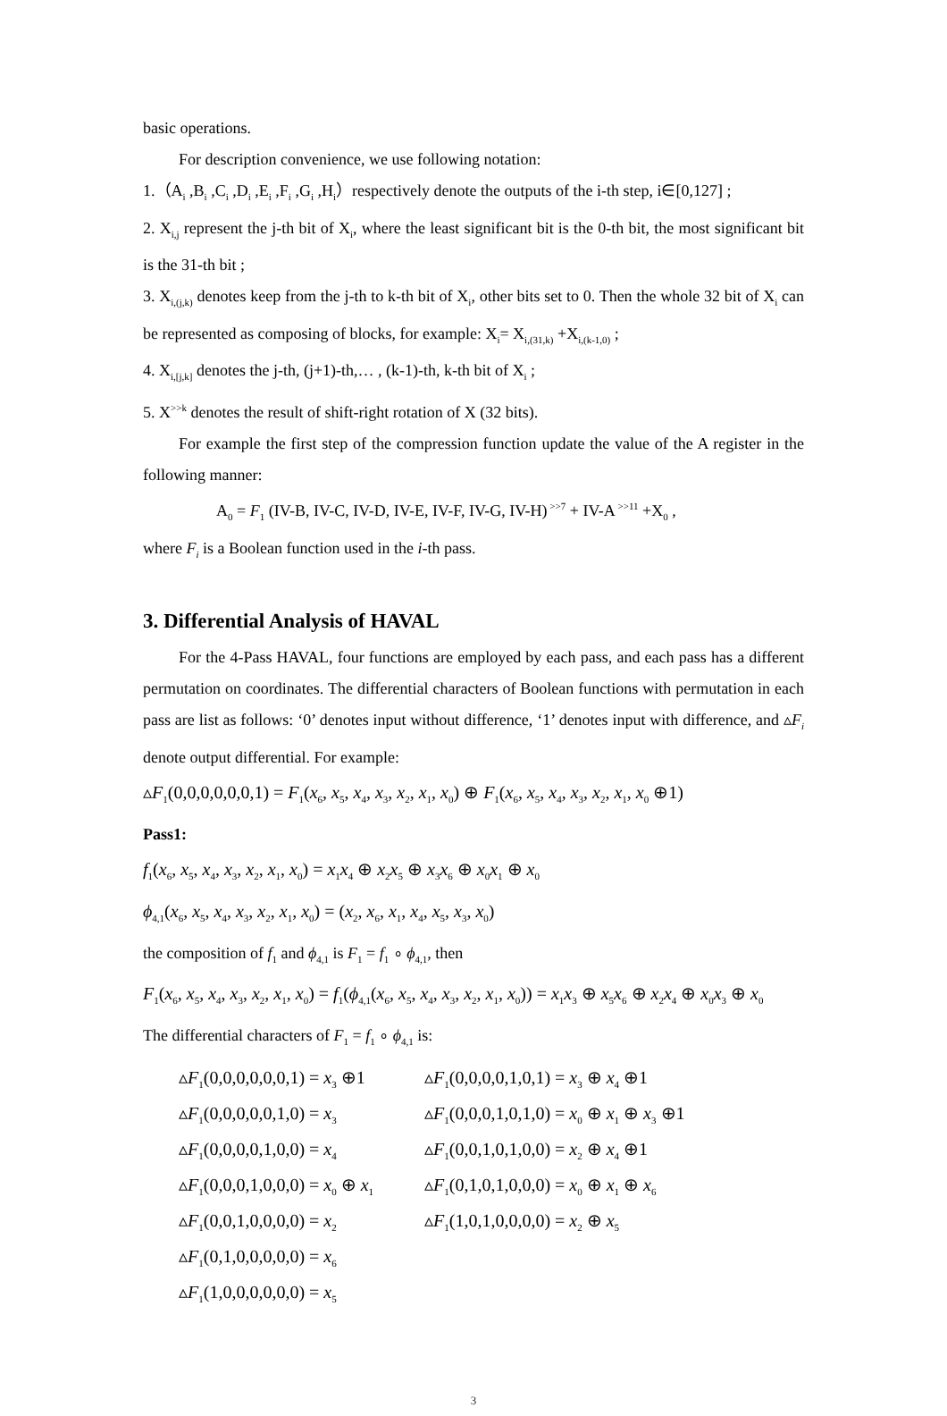basic operations.
For description convenience, we use following notation:
1.（A<sub>i</sub> ,B<sub>i</sub> ,C<sub>i</sub> ,D<sub>i</sub> ,E<sub>i</sub> ,F<sub>i</sub> ,G<sub>i</sub> ,H<sub>i</sub>）respectively denote the outputs of the i-th step, i∈[0,127] ;
2. X<sub>i,j</sub> represent the j-th bit of X<sub>i</sub>, where the least significant bit is the 0-th bit, the most significant bit is the 31-th bit ;
3. X<sub>i,(j,k)</sub> denotes keep from the j-th to k-th bit of X<sub>i</sub>, other bits set to 0. Then the whole 32 bit of X<sub>i</sub> can be represented as composing of blocks, for example: X<sub>i</sub>= X<sub>i,(31,k)</sub> +X<sub>i,(k-1,0)</sub> ;
4. X<sub>i,[j,k]</sub> denotes the j-th, (j+1)-th,… , (k-1)-th, k-th bit of X<sub>i</sub> ;
5. X<sup>>>k</sup> denotes the result of shift-right rotation of X (32 bits).
For example the first step of the compression function update the value of the A register in the following manner:
A<sub>0</sub> = F<sub>1</sub> (IV-B, IV-C, IV-D, IV-E, IV-F, IV-G, IV-H)<sup>>>7</sup> + IV-A<sup>>>11</sup> +X<sub>0</sub> ,
where F<sub>i</sub> is a Boolean function used in the i-th pass.
3. Differential Analysis of HAVAL
For the 4-Pass HAVAL, four functions are employed by each pass, and each pass has a different permutation on coordinates. The differential characters of Boolean functions with permutation in each pass are list as follows: ‘0’ denotes input without difference, ‘1’ denotes input with difference, and ▵F<sub>i</sub> denote output differential. For example:
▵F<sub>1</sub>(0,0,0,0,0,0,1) = F<sub>1</sub>(x<sub>6</sub>, x<sub>5</sub>, x<sub>4</sub>, x<sub>3</sub>, x<sub>2</sub>, x<sub>1</sub>, x<sub>0</sub>) ⊕ F<sub>1</sub>(x<sub>6</sub>, x<sub>5</sub>, x<sub>4</sub>, x<sub>3</sub>, x<sub>2</sub>, x<sub>1</sub>, x<sub>0</sub> ⊕1)
Pass1:
f<sub>1</sub>(x<sub>6</sub>, x<sub>5</sub>, x<sub>4</sub>, x<sub>3</sub>, x<sub>2</sub>, x<sub>1</sub>, x<sub>0</sub>) = x<sub>1</sub>x<sub>4</sub> ⊕ x<sub>2</sub>x<sub>5</sub> ⊕ x<sub>3</sub>x<sub>6</sub> ⊕ x<sub>0</sub>x<sub>1</sub> ⊕ x<sub>0</sub>
ϕ<sub>4,1</sub>(x<sub>6</sub>, x<sub>5</sub>, x<sub>4</sub>, x<sub>3</sub>, x<sub>2</sub>, x<sub>1</sub>, x<sub>0</sub>) = (x<sub>2</sub>, x<sub>6</sub>, x<sub>1</sub>, x<sub>4</sub>, x<sub>5</sub>, x<sub>3</sub>, x<sub>0</sub>)
the composition of f<sub>1</sub> and ϕ<sub>4,1</sub> is F<sub>1</sub> = f<sub>1</sub> ∘ ϕ<sub>4,1</sub>, then
F<sub>1</sub>(x<sub>6</sub>, x<sub>5</sub>, x<sub>4</sub>, x<sub>3</sub>, x<sub>2</sub>, x<sub>1</sub>, x<sub>0</sub>) = f<sub>1</sub>(ϕ<sub>4,1</sub>(x<sub>6</sub>, x<sub>5</sub>, x<sub>4</sub>, x<sub>3</sub>, x<sub>2</sub>, x<sub>1</sub>, x<sub>0</sub>)) = x<sub>1</sub>x<sub>3</sub> ⊕ x<sub>5</sub>x<sub>6</sub> ⊕ x<sub>2</sub>x<sub>4</sub> ⊕ x<sub>0</sub>x<sub>3</sub> ⊕ x<sub>0</sub>
The differential characters of F<sub>1</sub> = f<sub>1</sub> ∘ ϕ<sub>4,1</sub> is:
▵F<sub>1</sub>(0,0,0,0,0,0,1) = x<sub>3</sub> ⊕1
▵F<sub>1</sub>(0,0,0,0,1,0,1) = x<sub>3</sub> ⊕ x<sub>4</sub> ⊕1
▵F<sub>1</sub>(0,0,0,0,0,1,0) = x<sub>3</sub>
▵F<sub>1</sub>(0,0,0,1,0,1,0) = x<sub>0</sub> ⊕ x<sub>1</sub> ⊕ x<sub>3</sub> ⊕1
▵F<sub>1</sub>(0,0,0,0,1,0,0) = x<sub>4</sub>
▵F<sub>1</sub>(0,0,1,0,1,0,0) = x<sub>2</sub> ⊕ x<sub>4</sub> ⊕1
▵F<sub>1</sub>(0,0,0,1,0,0,0) = x<sub>0</sub> ⊕ x<sub>1</sub>
▵F<sub>1</sub>(0,1,0,1,0,0,0) = x<sub>0</sub> ⊕ x<sub>1</sub> ⊕ x<sub>6</sub>
▵F<sub>1</sub>(0,0,1,0,0,0,0) = x<sub>2</sub>
▵F<sub>1</sub>(1,0,1,0,0,0,0) = x<sub>2</sub> ⊕ x<sub>5</sub>
▵F<sub>1</sub>(0,1,0,0,0,0,0) = x<sub>6</sub>
▵F<sub>1</sub>(1,0,0,0,0,0,0) = x<sub>5</sub>
3